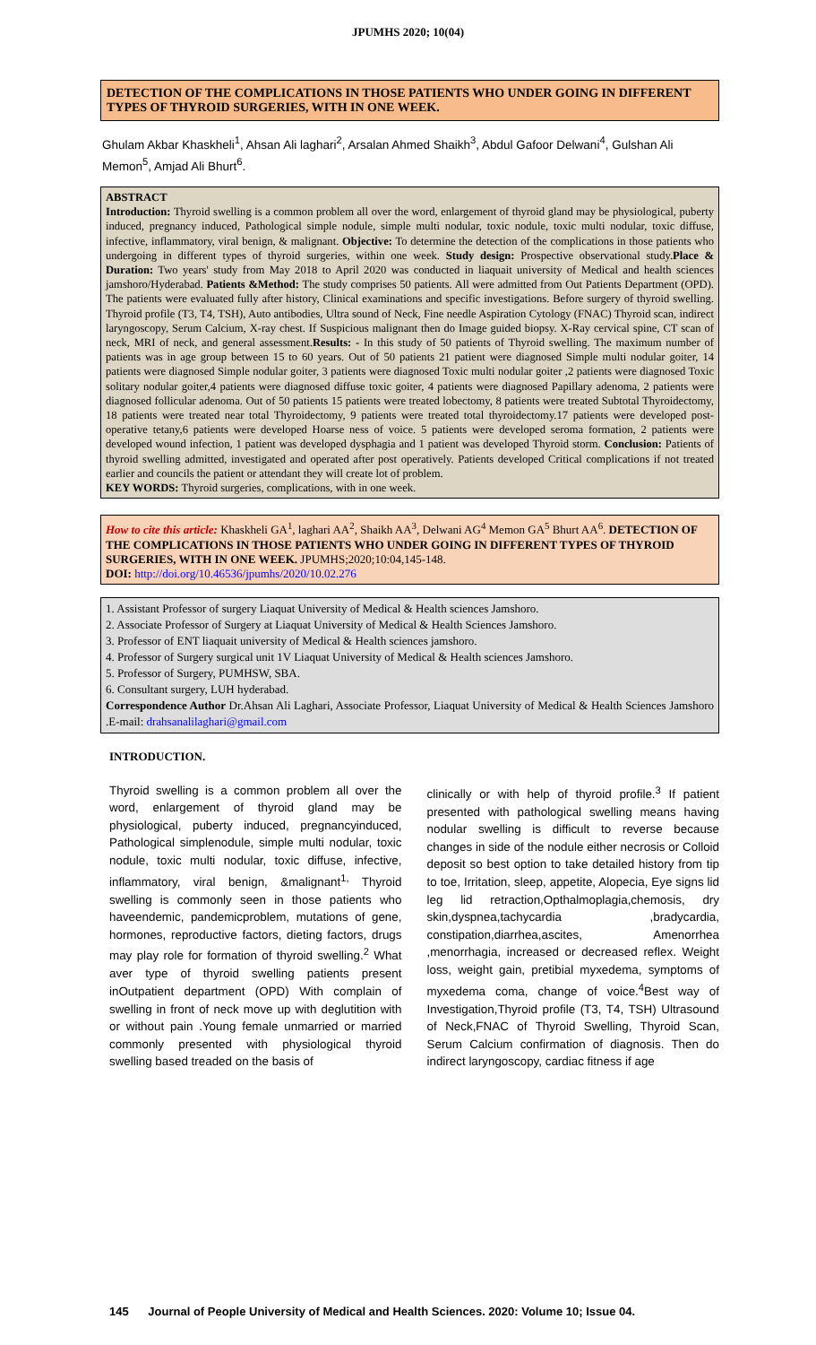JPUMHS 2020; 10(04)
DETECTION OF THE COMPLICATIONS IN THOSE PATIENTS WHO UNDER GOING IN DIFFERENT TYPES OF THYROID SURGERIES, WITH IN ONE WEEK.
Ghulam Akbar Khaskheli<sup>1</sup>, Ahsan Ali laghari<sup>2</sup>, Arsalan Ahmed Shaikh<sup>3</sup>, Abdul Gafoor Delwani<sup>4</sup>, Gulshan Ali Memon<sup>5</sup>, Amjad Ali Bhurt<sup>6</sup>.
ABSTRACT
Introduction: Thyroid swelling is a common problem all over the word, enlargement of thyroid gland may be physiological, puberty induced, pregnancy induced, Pathological simple nodule, simple multi nodular, toxic nodule, toxic multi nodular, toxic diffuse, infective, inflammatory, viral benign, & malignant. Objective: To determine the detection of the complications in those patients who undergoing in different types of thyroid surgeries, within one week. Study design: Prospective observational study.Place & Duration: Two years' study from May 2018 to April 2020 was conducted in liaquait university of Medical and health sciences jamshoro/Hyderabad. Patients &Method: The study comprises 50 patients. All were admitted from Out Patients Department (OPD). The patients were evaluated fully after history, Clinical examinations and specific investigations. Before surgery of thyroid swelling. Thyroid profile (T3, T4, TSH), Auto antibodies, Ultra sound of Neck, Fine needle Aspiration Cytology (FNAC) Thyroid scan, indirect laryngoscopy, Serum Calcium, X-ray chest. If Suspicious malignant then do Image guided biopsy. X-Ray cervical spine, CT scan of neck, MRI of neck, and general assessment.Results: - In this study of 50 patients of Thyroid swelling. The maximum number of patients was in age group between 15 to 60 years. Out of 50 patients 21 patient were diagnosed Simple multi nodular goiter, 14 patients were diagnosed Simple nodular goiter, 3 patients were diagnosed Toxic multi nodular goiter ,2 patients were diagnosed Toxic solitary nodular goiter,4 patients were diagnosed diffuse toxic goiter, 4 patients were diagnosed Papillary adenoma, 2 patients were diagnosed follicular adenoma. Out of 50 patients 15 patients were treated lobectomy, 8 patients were treated Subtotal Thyroidectomy, 18 patients were treated near total Thyroidectomy, 9 patients were treated total thyroidectomy.17 patients were developed post-operative tetany,6 patients were developed Hoarse ness of voice. 5 patients were developed seroma formation, 2 patients were developed wound infection, 1 patient was developed dysphagia and 1 patient was developed Thyroid storm. Conclusion: Patients of thyroid swelling admitted, investigated and operated after post operatively. Patients developed Critical complications if not treated earlier and councils the patient or attendant they will create lot of problem.
KEY WORDS: Thyroid surgeries, complications, with in one week.
How to cite this article: Khaskheli GA<sup>1</sup>, laghari AA<sup>2</sup>, Shaikh AA<sup>3</sup>, Delwani AG<sup>4</sup> Memon GA<sup>5</sup> Bhurt AA<sup>6</sup>. DETECTION OF THE COMPLICATIONS IN THOSE PATIENTS WHO UNDER GOING IN DIFFERENT TYPES OF THYROID SURGERIES, WITH IN ONE WEEK. JPUMHS;2020;10:04,145-148.
DOI: http://doi.org/10.46536/jpumhs/2020/10.02.276
1. Assistant Professor of surgery Liaquat University of Medical & Health sciences Jamshoro.
2. Associate Professor of Surgery at Liaquat University of Medical & Health Sciences Jamshoro.
3. Professor of ENT liaquait university of Medical & Health sciences jamshoro.
4. Professor of Surgery surgical unit 1V Liaquat University of Medical & Health sciences Jamshoro.
5. Professor of Surgery, PUMHSW, SBA.
6. Consultant surgery, LUH hyderabad.
Correspondence Author Dr.Ahsan Ali Laghari, Associate Professor, Liaquat University of Medical & Health Sciences Jamshoro .E-mail: drahsanalilaghari@gmail.com
INTRODUCTION.
Thyroid swelling is a common problem all over the word, enlargement of thyroid gland may be physiological, puberty induced, pregnancyinduced, Pathological simplenodule, simple multi nodular, toxic nodule, toxic multi nodular, toxic diffuse, infective, inflammatory, viral benign, &malignant<sup>1,</sup> Thyroid swelling is commonly seen in those patients who haveendemic, pandemicproblem, mutations of gene, hormones, reproductive factors, dieting factors, drugs may play role for formation of thyroid swelling.<sup>2</sup> What aver type of thyroid swelling patients present inOutpatient department (OPD) With complain of swelling in front of neck move up with deglutition with or without pain .Young female unmarried or married commonly presented with physiological thyroid swelling based treaded on the basis of
clinically or with help of thyroid profile.<sup>3</sup> If patient presented with pathological swelling means having nodular swelling is difficult to reverse because changes in side of the nodule either necrosis or Colloid deposit so best option to take detailed history from tip to toe, Irritation, sleep, appetite, Alopecia, Eye signs lid leg lid retraction,Opthalmoplagia,chemosis, dry skin,dyspnea,tachycardia ,bradycardia, constipation,diarrhea,ascites, Amenorrhea ,menorrhagia, increased or decreased reflex. Weight loss, weight gain, pretibial myxedema, symptoms of myxedema coma, change of voice.<sup>4</sup>Best way of Investigation,Thyroid profile (T3, T4, TSH) Ultrasound of Neck,FNAC of Thyroid Swelling, Thyroid Scan, Serum Calcium confirmation of diagnosis. Then do indirect laryngoscopy, cardiac fitness if age
145 Journal of People University of Medical and Health Sciences. 2020: Volume 10; Issue 04.